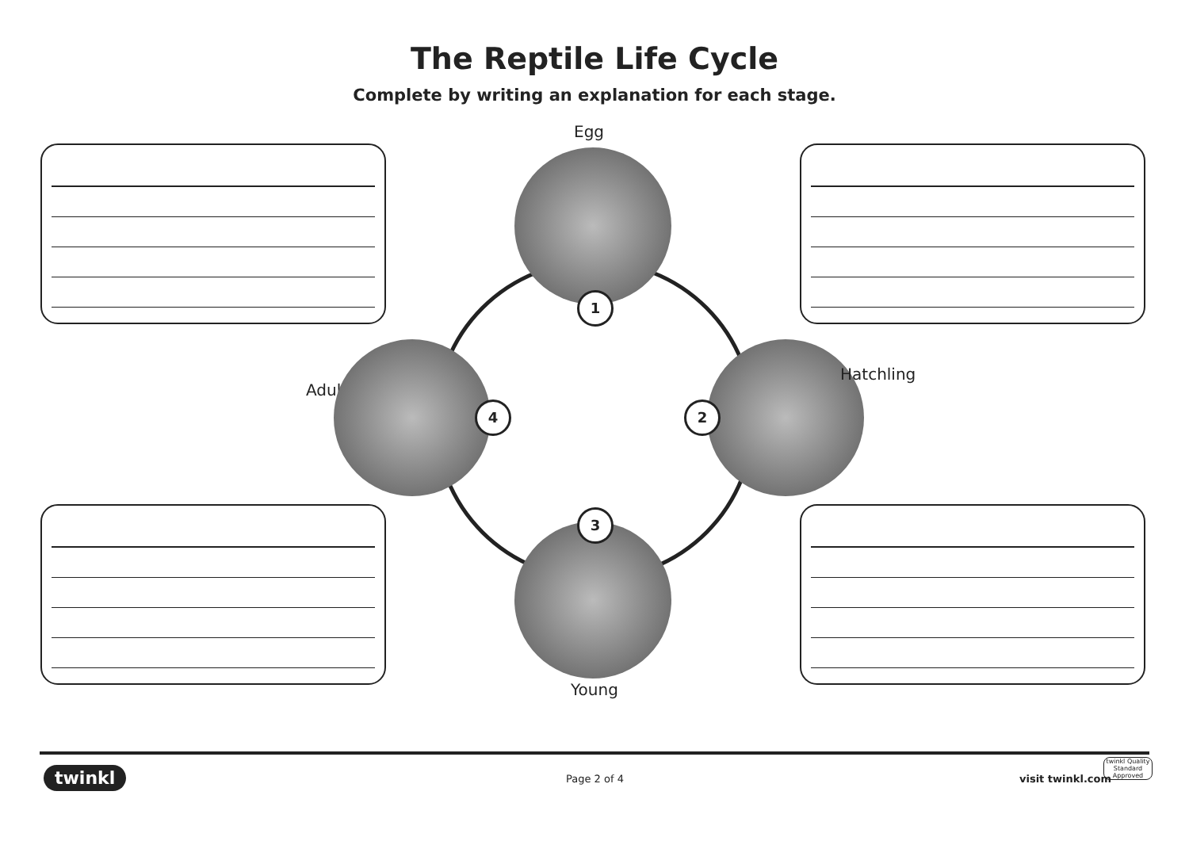The Reptile Life Cycle
Complete by writing an explanation for each stage.
Egg
1
Adult
4 2
Hatchling
3
Young
twinkl Page 2 of 4 visit twinkl.com
twinkl Quality Standard Approved